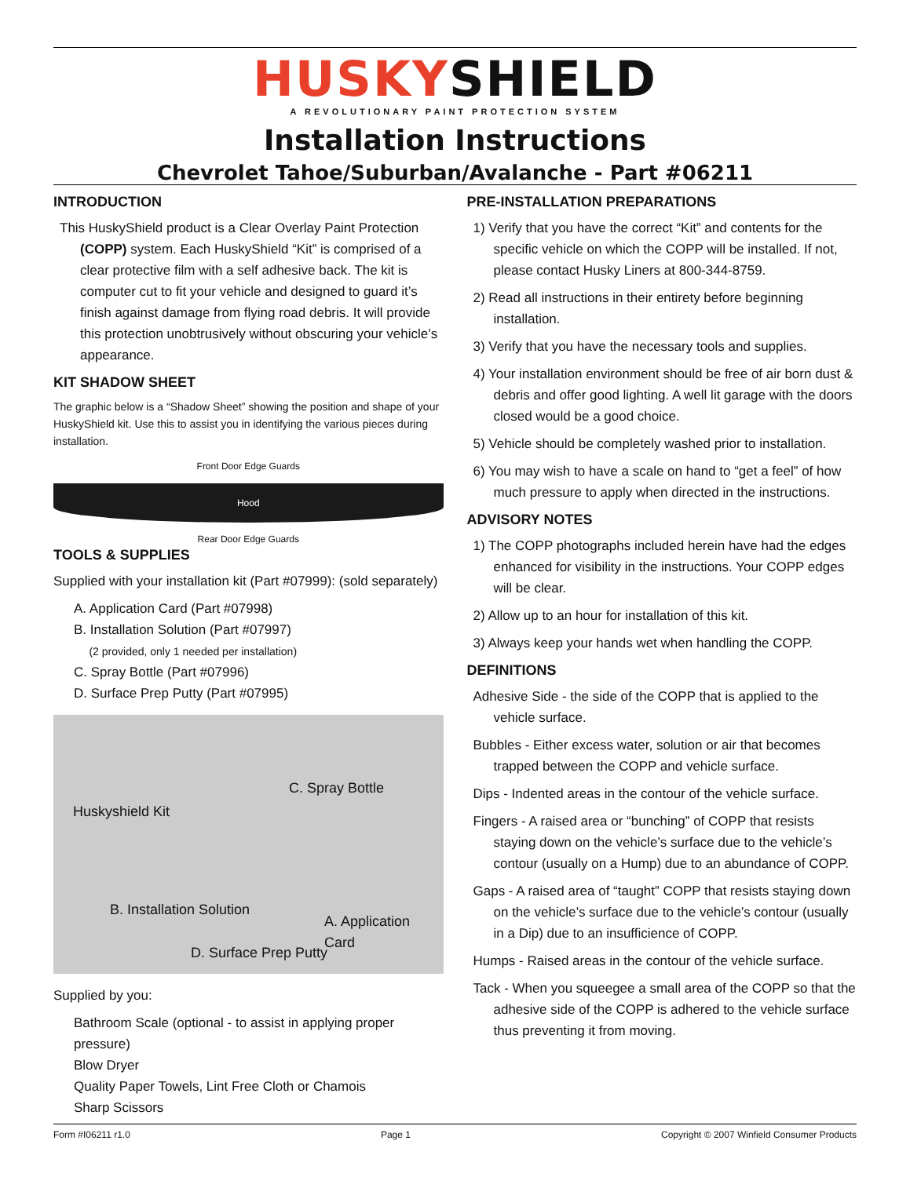HUSKYSHIELD
A REVOLUTIONARY PAINT PROTECTION SYSTEM
Installation Instructions
Chevrolet Tahoe/Suburban/Avalanche - Part #06211
INTRODUCTION
This HuskyShield product is a Clear Overlay Paint Protection (COPP) system. Each HuskyShield “Kit” is comprised of a clear protective film with a self adhesive back. The kit is computer cut to fit your vehicle and designed to guard it’s finish against damage from flying road debris. It will provide this protection unobtrusively without obscuring your vehicle’s appearance.
KIT SHADOW SHEET
The graphic below is a “Shadow Sheet” showing the position and shape of your HuskyShield kit. Use this to assist you in identifying the various pieces during installation.
Front Door Edge Guards
Hood
Rear Door Edge Guards
TOOLS & SUPPLIES
Supplied with your installation kit (Part #07999): (sold separately)
A. Application Card (Part #07998)
B. Installation Solution (Part #07997)
(2 provided, only 1 needed per installation)
C. Spray Bottle (Part #07996)
D. Surface Prep Putty (Part #07995)
Huskyshield Kit
C. Spray Bottle
B. Installation Solution
A. Application Card
D. Surface Prep Putty
Supplied by you:
Bathroom Scale (optional - to assist in applying proper pressure)
Blow Dryer
Quality Paper Towels, Lint Free Cloth or Chamois
Sharp Scissors
PRE-INSTALLATION PREPARATIONS
1) Verify that you have the correct “Kit” and contents for the specific vehicle on which the COPP will be installed. If not, please contact Husky Liners at 800-344-8759.
2) Read all instructions in their entirety before beginning installation.
3) Verify that you have the necessary tools and supplies.
4) Your installation environment should be free of air born dust & debris and offer good lighting. A well lit garage with the doors closed would be a good choice.
5) Vehicle should be completely washed prior to installation.
6) You may wish to have a scale on hand to “get a feel” of how much pressure to apply when directed in the instructions.
ADVISORY NOTES
1) The COPP photographs included herein have had the edges enhanced for visibility in the instructions. Your COPP edges will be clear.
2) Allow up to an hour for installation of this kit.
3) Always keep your hands wet when handling the COPP.
DEFINITIONS
Adhesive Side - the side of the COPP that is applied to the vehicle surface.
Bubbles - Either excess water, solution or air that becomes trapped between the COPP and vehicle surface.
Dips - Indented areas in the contour of the vehicle surface.
Fingers - A raised area or “bunching” of COPP that resists staying down on the vehicle’s surface due to the vehicle’s contour (usually on a Hump) due to an abundance of COPP.
Gaps - A raised area of “taught” COPP that resists staying down on the vehicle’s surface due to the vehicle’s contour (usually in a Dip) due to an insufficience of COPP.
Humps - Raised areas in the contour of the vehicle surface.
Tack - When you squeegee a small area of the COPP so that the adhesive side of the COPP is adhered to the vehicle surface thus preventing it from moving.
Form #I06211 r1.0 Page 1 Copyright © 2007 Winfield Consumer Products